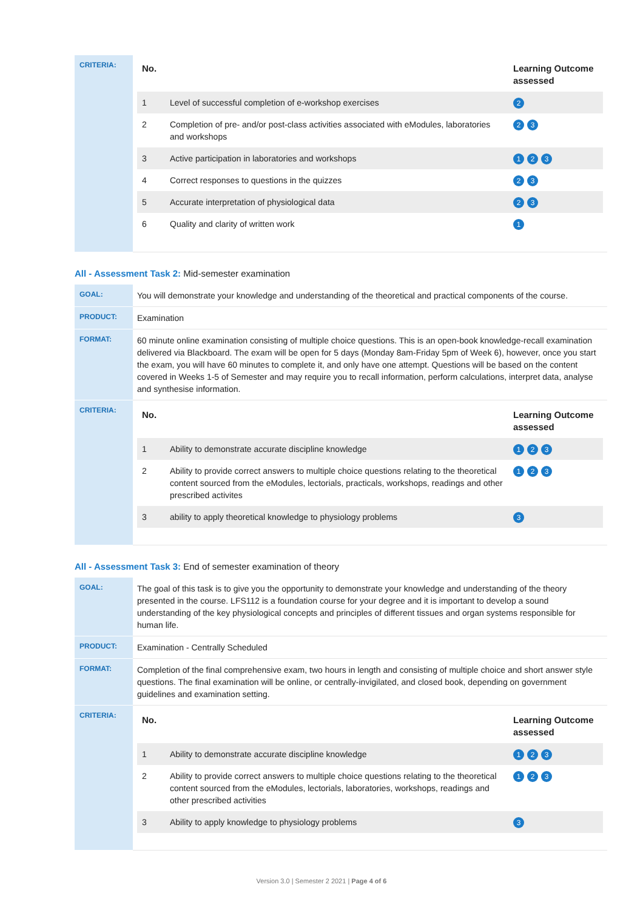| CRITERIA: | / No. / / Learning Outcome assessed / / --- / --- / --- / / 1 / Level of successful completion of e-workshop exercises / 2 / / 2 / Completion of pre- and/or post-class activities associated with eModules, laboratories and workshops / 2 3 / / 3 / Active participation in laboratories and workshops / 1 2 3 / / 4 / Correct responses to questions in the quizzes / 2 3 / / 5 / Accurate interpretation of physiological data / 2 3 / / 6 / Quality and clarity of written work / 1 / |
All - Assessment Task 2: Mid-semester examination
| GOAL: | You will demonstrate your knowledge and understanding of the theoretical and practical components of the course. |
| PRODUCT: | Examination |
| FORMAT: | 60 minute online examination consisting of multiple choice questions. This is an open-book knowledge-recall examination delivered via Blackboard. The exam will be open for 5 days (Monday 8am-Friday 5pm of Week 6), however, once you start the exam, you will have 60 minutes to complete it, and only have one attempt. Questions will be based on the content covered in Weeks 1-5 of Semester and may require you to recall information, perform calculations, interpret data, analyse and synthesise information. |
| CRITERIA: | / No. / / Learning Outcome assessed / / --- / --- / --- / / 1 / Ability to demonstrate accurate discipline knowledge / 1 2 3 / / 2 / Ability to provide correct answers to multiple choice questions relating to the theoretical content sourced from the eModules, lectorials, practicals, workshops, readings and other prescribed activites / 1 2 3 / / 3 / ability to apply theoretical knowledge to physiology problems / 3 / |
All - Assessment Task 3: End of semester examination of theory
| GOAL: | The goal of this task is to give you the opportunity to demonstrate your knowledge and understanding of the theory presented in the course. LFS112 is a foundation course for your degree and it is important to develop a sound understanding of the key physiological concepts and principles of different tissues and organ systems responsible for human life. |
| PRODUCT: | Examination - Centrally Scheduled |
| FORMAT: | Completion of the final comprehensive exam, two hours in length and consisting of multiple choice and short answer style questions. The final examination will be online, or centrally-invigilated, and closed book, depending on government guidelines and examination setting. |
| CRITERIA: | / No. / / Learning Outcome assessed / / --- / --- / --- / / 1 / Ability to demonstrate accurate discipline knowledge / 1 2 3 / / 2 / Ability to provide correct answers to multiple choice questions relating to the theoretical content sourced from the eModules, lectorials, laboratories, workshops, readings and other prescribed activities / 1 2 3 / / 3 / Ability to apply knowledge to physiology problems / 3 / |
Version 3.0 | Semester 2 2021 | Page 4 of 6